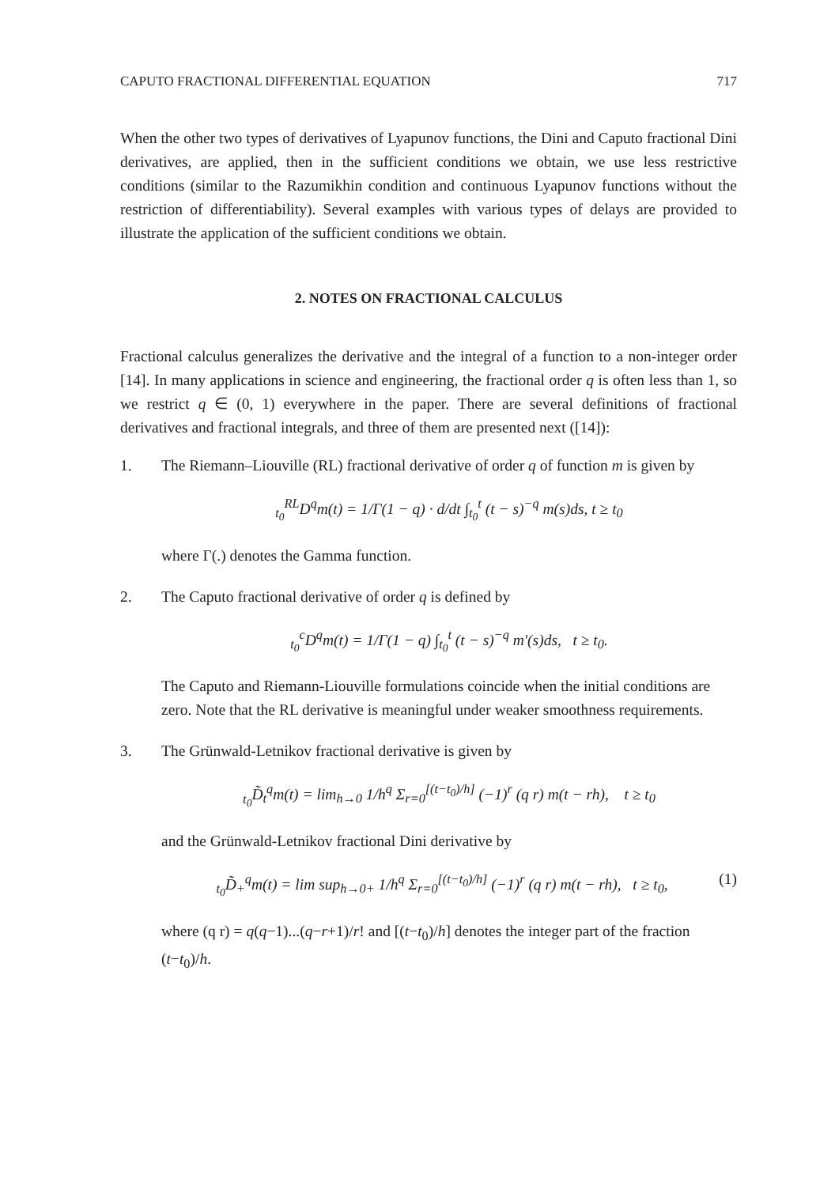CAPUTO FRACTIONAL DIFFERENTIAL EQUATION 717
When the other two types of derivatives of Lyapunov functions, the Dini and Caputo fractional Dini derivatives, are applied, then in the sufficient conditions we obtain, we use less restrictive conditions (similar to the Razumikhin condition and continuous Lyapunov functions without the restriction of differentiability). Several examples with various types of delays are provided to illustrate the application of the sufficient conditions we obtain.
2. NOTES ON FRACTIONAL CALCULUS
Fractional calculus generalizes the derivative and the integral of a function to a non-integer order [14]. In many applications in science and engineering, the fractional order q is often less than 1, so we restrict q ∈ (0, 1) everywhere in the paper. There are several definitions of fractional derivatives and fractional integrals, and three of them are presented next ([14]):
1. The Riemann–Liouville (RL) fractional derivative of order q of function m is given by
<sub>t<sub>0</sub></sub><sup>RL</sup>D<sup>q</sup>m(t) = 1/Γ(1 − q) · d/dt ∫<sub>t<sub>0</sub></sub><sup>t</sup> (t − s)<sup>−q</sup> m(s)ds, t ≥ t<sub>0</sub>
where Γ(.) denotes the Gamma function.
2. The Caputo fractional derivative of order q is defined by
<sub>t<sub>0</sub></sub><sup>c</sup>D<sup>q</sup>m(t) = 1/Γ(1 − q) ∫<sub>t<sub>0</sub></sub><sup>t</sup> (t − s)<sup>−q</sup> m′(s)ds, t ≥ t<sub>0</sub>.
The Caputo and Riemann-Liouville formulations coincide when the initial conditions are zero. Note that the RL derivative is meaningful under weaker smoothness requirements.
3. The Grünwald-Letnikov fractional derivative is given by
<sub>t<sub>0</sub></sub>D̃<sub>t</sub><sup>q</sup>m(t) = lim<sub>h→0</sub> 1/h<sup>q</sup> Σ<sub>r=0</sub><sup>[(t−t<sub>0</sub>)/h]</sup> (−1)<sup>r</sup> (q r) m(t − rh), t ≥ t<sub>0</sub>
and the Grünwald-Letnikov fractional Dini derivative by
<sub>t<sub>0</sub></sub>D̃<sub>+</sub><sup>q</sup>m(t) = lim sup<sub>h→0+</sub> 1/h<sup>q</sup> Σ<sub>r=0</sub><sup>[(t−t<sub>0</sub>)/h]</sup> (−1)<sup>r</sup> (q r) m(t − rh), t ≥ t<sub>0</sub>, (1)
where (q r) = q(q−1)...(q−r+1)/r! and [(t−t<sub>0</sub>)/h] denotes the integer part of the fraction (t−t<sub>0</sub>)/h.